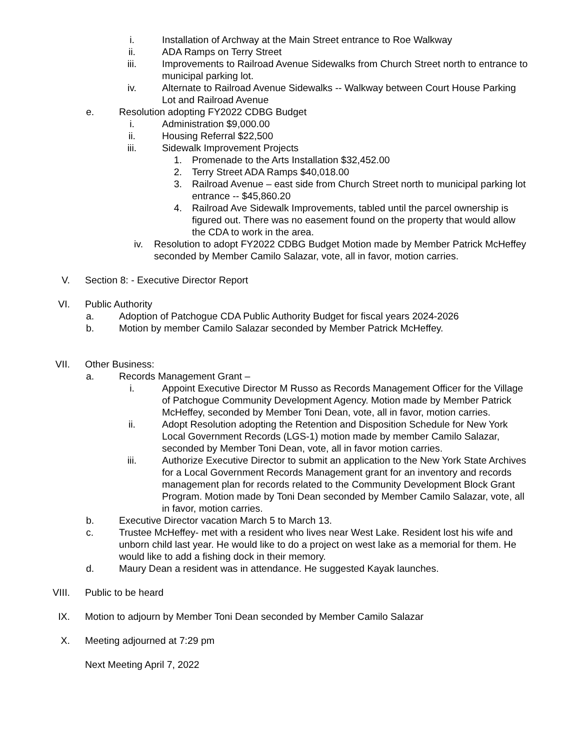i. Installation of Archway at the Main Street entrance to Roe Walkway
ii. ADA Ramps on Terry Street
iii. Improvements to Railroad Avenue Sidewalks from Church Street north to entrance to municipal parking lot.
iv. Alternate to Railroad Avenue Sidewalks -- Walkway between Court House Parking Lot and Railroad Avenue
e. Resolution adopting FY2022 CDBG Budget
i. Administration $9,000.00
ii. Housing Referral $22,500
iii. Sidewalk Improvement Projects
1. Promenade to the Arts Installation $32,452.00
2. Terry Street ADA Ramps $40,018.00
3. Railroad Avenue – east side from Church Street north to municipal parking lot entrance -- $45,860.20
4. Railroad Ave Sidewalk Improvements, tabled until the parcel ownership is figured out. There was no easement found on the property that would allow the CDA to work in the area.
iv. Resolution to adopt FY2022 CDBG Budget Motion made by Member Patrick McHeffey seconded by Member Camilo Salazar, vote, all in favor, motion carries.
V. Section 8: - Executive Director Report
VI. Public Authority
a. Adoption of Patchogue CDA Public Authority Budget for fiscal years 2024-2026
b. Motion by member Camilo Salazar seconded by Member Patrick McHeffey.
VII. Other Business:
a. Records Management Grant –
i. Appoint Executive Director M Russo as Records Management Officer for the Village of Patchogue Community Development Agency. Motion made by Member Patrick McHeffey, seconded by Member Toni Dean, vote, all in favor, motion carries.
ii. Adopt Resolution adopting the Retention and Disposition Schedule for New York Local Government Records (LGS-1) motion made by member Camilo Salazar, seconded by Member Toni Dean, vote, all in favor motion carries.
iii. Authorize Executive Director to submit an application to the New York State Archives for a Local Government Records Management grant for an inventory and records management plan for records related to the Community Development Block Grant Program. Motion made by Toni Dean seconded by Member Camilo Salazar, vote, all in favor, motion carries.
b. Executive Director vacation March 5 to March 13.
c. Trustee McHeffey- met with a resident who lives near West Lake. Resident lost his wife and unborn child last year. He would like to do a project on west lake as a memorial for them. He would like to add a fishing dock in their memory.
d. Maury Dean a resident was in attendance. He suggested Kayak launches.
VIII. Public to be heard
IX. Motion to adjourn by Member Toni Dean seconded by Member Camilo Salazar
X. Meeting adjourned at 7:29 pm
Next Meeting April 7, 2022